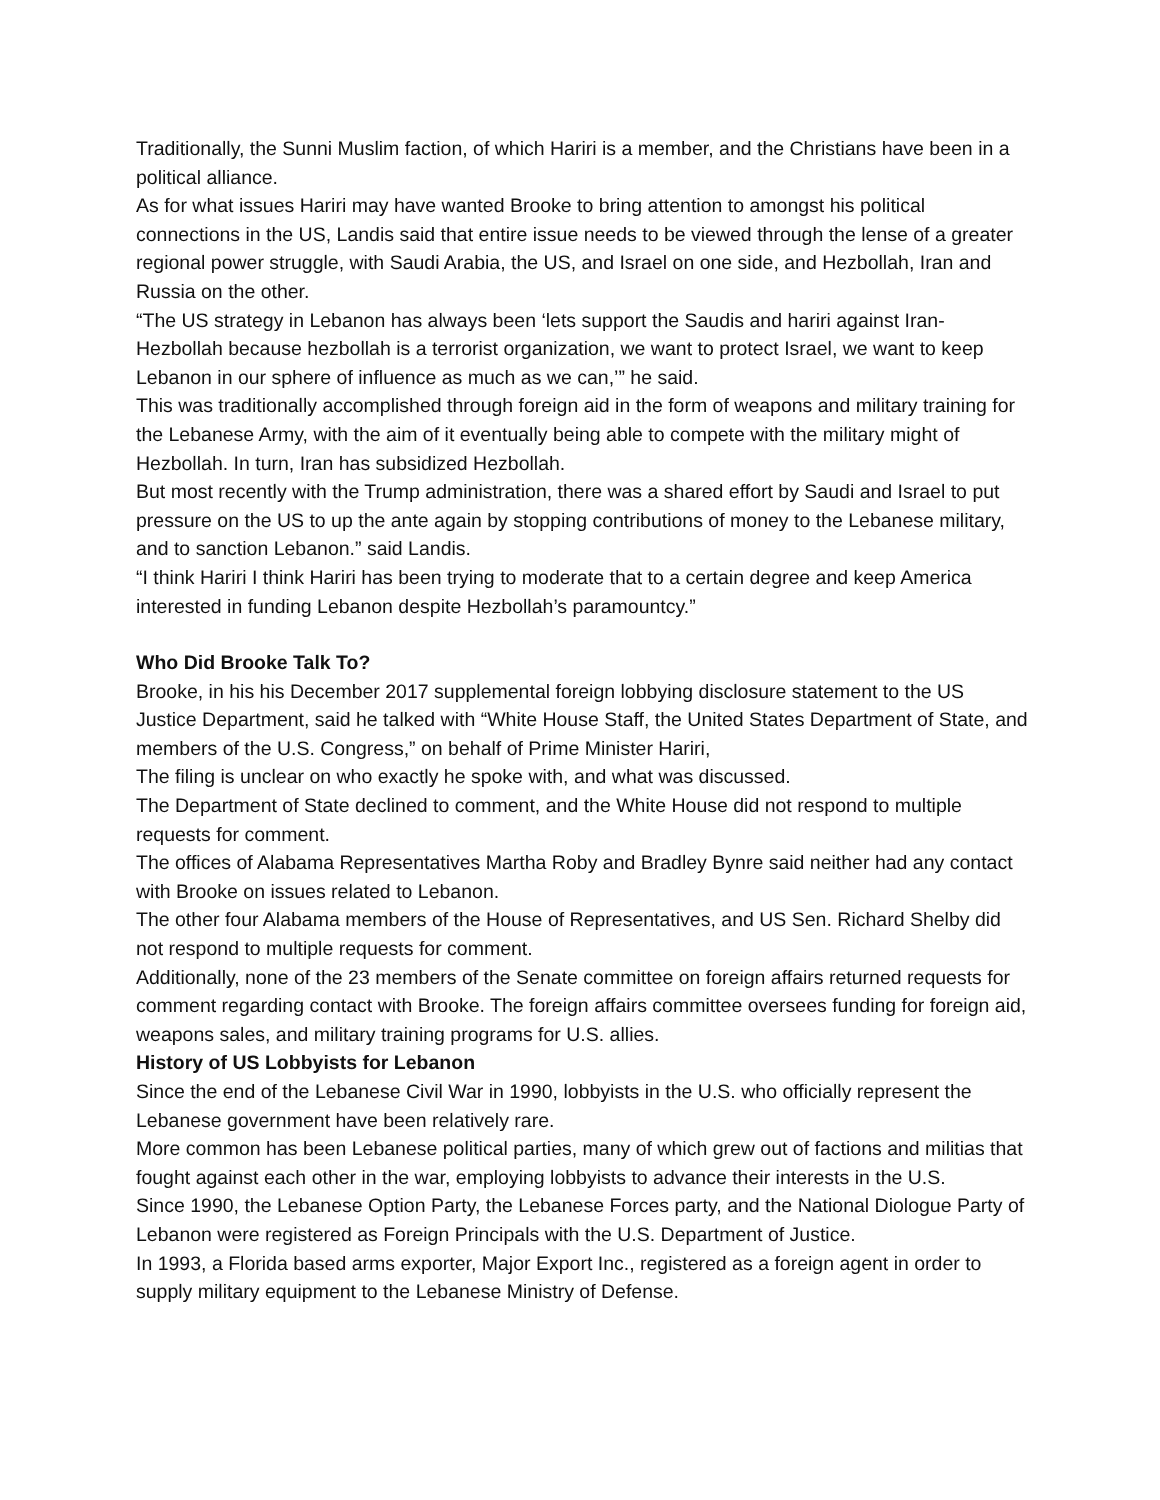Traditionally, the Sunni Muslim faction, of which Hariri is a member, and the Christians have been in a political alliance.
As for what issues Hariri may have wanted Brooke to bring attention to amongst his political connections in the US, Landis said that entire issue needs to be viewed through the lense of a greater regional power struggle, with Saudi Arabia, the US, and Israel on one side, and Hezbollah, Iran and Russia on the other.
“The US strategy in Lebanon has always been ‘lets support the Saudis and hariri against Iran-Hezbollah because hezbollah is a terrorist organization, we want to protect Israel, we want to keep Lebanon in our sphere of influence as much as we can,’” he said.
This was traditionally accomplished through foreign aid in the form of weapons and military training for the Lebanese Army, with the aim of it eventually being able to compete with the military might of Hezbollah. In turn, Iran has subsidized Hezbollah.
But most recently with the Trump administration, there was a shared effort by Saudi and Israel to put pressure on the US to up the ante again by stopping contributions of money to the Lebanese military, and to sanction Lebanon.” said Landis.
“I think Hariri I think Hariri has been trying to moderate that to a certain degree and keep America interested in funding Lebanon despite Hezbollah’s paramountcy.”
Who Did Brooke Talk To?
Brooke, in his his December 2017 supplemental foreign lobbying disclosure statement to the US Justice Department, said he talked with “White House Staff, the United States Department of State, and members of the U.S. Congress,” on behalf of Prime Minister Hariri,
The filing is unclear on who exactly he spoke with, and what was discussed.
The Department of State declined to comment, and the White House did not respond to multiple requests for comment.
The offices of Alabama Representatives Martha Roby and Bradley Bynre said neither had any contact with Brooke on issues related to Lebanon.
The other four Alabama members of the House of Representatives, and US Sen. Richard Shelby did not respond to multiple requests for comment.
Additionally, none of the 23 members of the Senate committee on foreign affairs returned requests for comment regarding contact with Brooke. The foreign affairs committee oversees funding for foreign aid, weapons sales, and military training programs for U.S. allies.
History of US Lobbyists for Lebanon
Since the end of the Lebanese Civil War in 1990, lobbyists in the U.S. who officially represent the Lebanese government have been relatively rare.
More common has been Lebanese political parties, many of which grew out of factions and militias that fought against each other in the war, employing lobbyists to advance their interests in the U.S.
Since 1990, the Lebanese Option Party, the Lebanese Forces party, and the National Diologue Party of Lebanon were registered as Foreign Principals with the U.S. Department of Justice.
In 1993, a Florida based arms exporter, Major Export Inc., registered as a foreign agent in order to supply military equipment to the Lebanese Ministry of Defense.